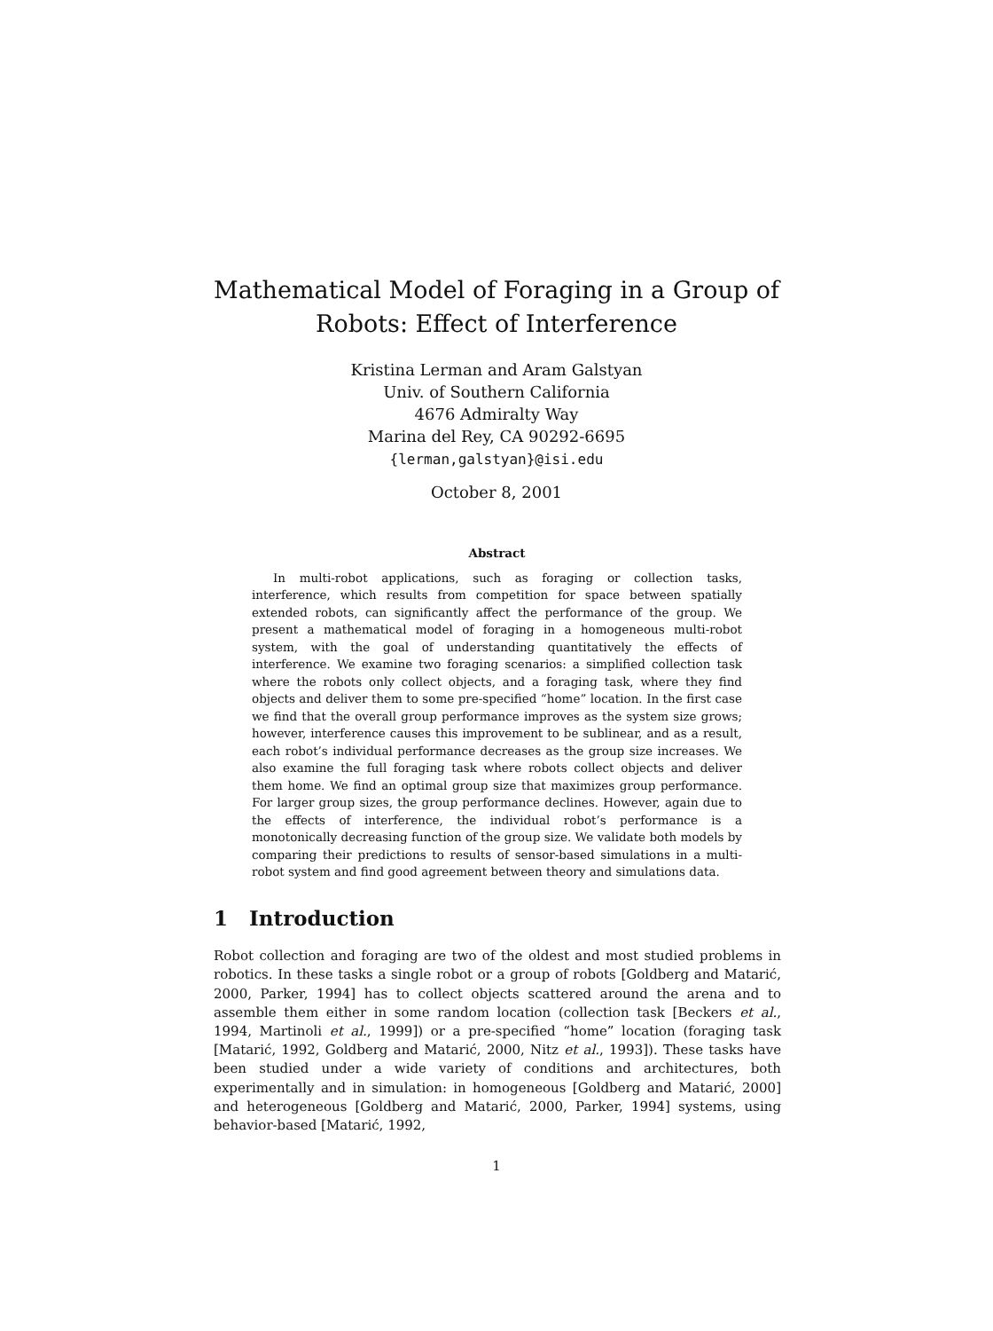Mathematical Model of Foraging in a Group of
Robots: Effect of Interference
Kristina Lerman and Aram Galstyan
Univ. of Southern California
4676 Admiralty Way
Marina del Rey, CA 90292-6695
{lerman,galstyan}@isi.edu
October 8, 2001
Abstract
In multi-robot applications, such as foraging or collection tasks, interference, which results from competition for space between spatially extended robots, can significantly affect the performance of the group. We present a mathematical model of foraging in a homogeneous multi-robot system, with the goal of understanding quantitatively the effects of interference. We examine two foraging scenarios: a simplified collection task where the robots only collect objects, and a foraging task, where they find objects and deliver them to some pre-specified “home” location. In the first case we find that the overall group performance improves as the system size grows; however, interference causes this improvement to be sublinear, and as a result, each robot’s individual performance decreases as the group size increases. We also examine the full foraging task where robots collect objects and deliver them home. We find an optimal group size that maximizes group performance. For larger group sizes, the group performance declines. However, again due to the effects of interference, the individual robot’s performance is a monotonically decreasing function of the group size. We validate both models by comparing their predictions to results of sensor-based simulations in a multi-robot system and find good agreement between theory and simulations data.
1 Introduction
Robot collection and foraging are two of the oldest and most studied problems in robotics. In these tasks a single robot or a group of robots [Goldberg and Matarić, 2000, Parker, 1994] has to collect objects scattered around the arena and to assemble them either in some random location (collection task [Beckers et al., 1994, Martinoli et al., 1999]) or a pre-specified “home” location (foraging task [Matarić, 1992, Goldberg and Matarić, 2000, Nitz et al., 1993]). These tasks have been studied under a wide variety of conditions and architectures, both experimentally and in simulation: in homogeneous [Goldberg and Matarić, 2000] and heterogeneous [Goldberg and Matarić, 2000, Parker, 1994] systems, using behavior-based [Matarić, 1992,
1